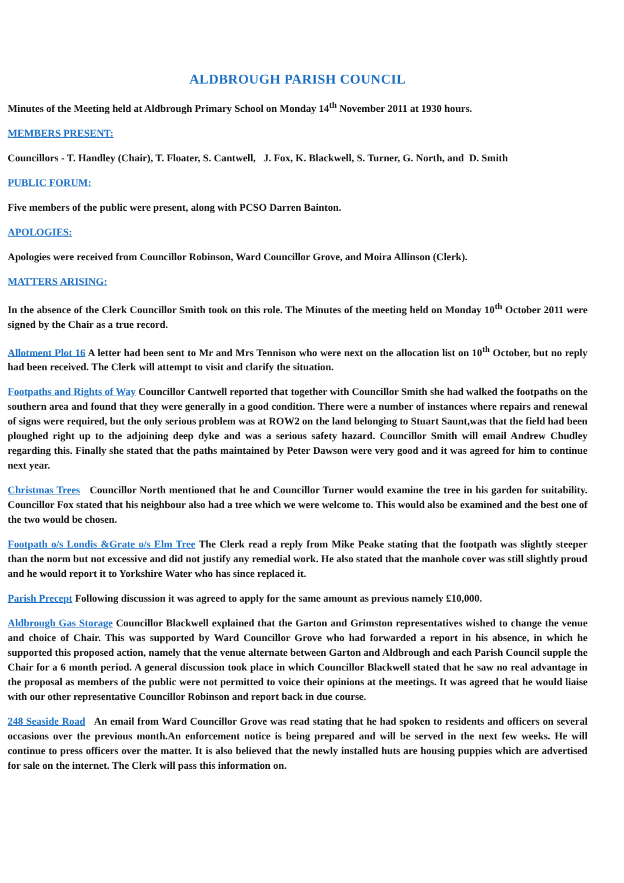ALDBROUGH PARISH COUNCIL
Minutes of the Meeting held at Aldbrough Primary School on Monday 14<sup>th</sup> November 2011 at 1930 hours.
MEMBERS PRESENT:
Councillors - T. Handley (Chair), T. Floater, S. Cantwell, J. Fox, K. Blackwell, S. Turner, G. North, and D. Smith
PUBLIC FORUM:
Five members of the public were present, along with PCSO Darren Bainton.
APOLOGIES:
Apologies were received from Councillor Robinson, Ward Councillor Grove, and Moira Allinson (Clerk).
MATTERS ARISING:
In the absence of the Clerk Councillor Smith took on this role. The Minutes of the meeting held on Monday 10<sup>th</sup> October 2011 were signed by the Chair as a true record.
Allotment Plot 16 A letter had been sent to Mr and Mrs Tennison who were next on the allocation list on 10<sup>th</sup> October, but no reply had been received. The Clerk will attempt to visit and clarify the situation.
Footpaths and Rights of Way Councillor Cantwell reported that together with Councillor Smith she had walked the footpaths on the southern area and found that they were generally in a good condition. There were a number of instances where repairs and renewal of signs were required, but the only serious problem was at ROW2 on the land belonging to Stuart Saunt,was that the field had been ploughed right up to the adjoining deep dyke and was a serious safety hazard. Councillor Smith will email Andrew Chudley regarding this. Finally she stated that the paths maintained by Peter Dawson were very good and it was agreed for him to continue next year.
Christmas Trees Councillor North mentioned that he and Councillor Turner would examine the tree in his garden for suitability. Councillor Fox stated that his neighbour also had a tree which we were welcome to. This would also be examined and the best one of the two would be chosen.
Footpath o/s Londis &Grate o/s Elm Tree The Clerk read a reply from Mike Peake stating that the footpath was slightly steeper than the norm but not excessive and did not justify any remedial work. He also stated that the manhole cover was still slightly proud and he would report it to Yorkshire Water who has since replaced it.
Parish Precept Following discussion it was agreed to apply for the same amount as previous namely £10,000.
Aldbrough Gas Storage Councillor Blackwell explained that the Garton and Grimston representatives wished to change the venue and choice of Chair. This was supported by Ward Councillor Grove who had forwarded a report in his absence, in which he supported this proposed action, namely that the venue alternate between Garton and Aldbrough and each Parish Council supple the Chair for a 6 month period. A general discussion took place in which Councillor Blackwell stated that he saw no real advantage in the proposal as members of the public were not permitted to voice their opinions at the meetings. It was agreed that he would liaise with our other representative Councillor Robinson and report back in due course.
248 Seaside Road An email from Ward Councillor Grove was read stating that he had spoken to residents and officers on several occasions over the previous month.An enforcement notice is being prepared and will be served in the next few weeks. He will continue to press officers over the matter. It is also believed that the newly installed huts are housing puppies which are advertised for sale on the internet. The Clerk will pass this information on.